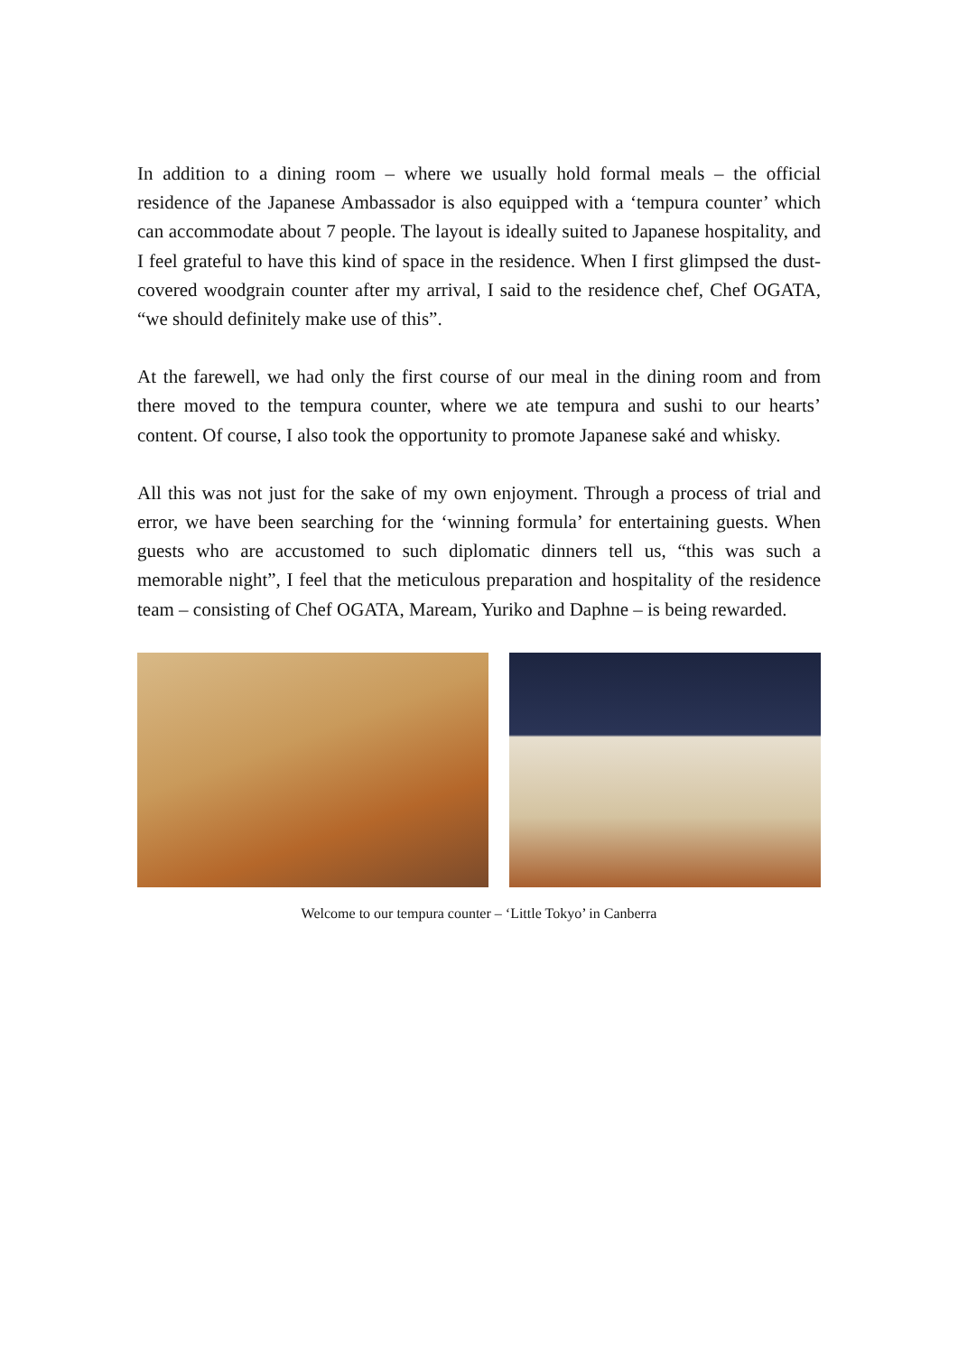In addition to a dining room – where we usually hold formal meals – the official residence of the Japanese Ambassador is also equipped with a ‘tempura counter’ which can accommodate about 7 people. The layout is ideally suited to Japanese hospitality, and I feel grateful to have this kind of space in the residence. When I first glimpsed the dust-covered woodgrain counter after my arrival, I said to the residence chef, Chef OGATA, “we should definitely make use of this”.
At the farewell, we had only the first course of our meal in the dining room and from there moved to the tempura counter, where we ate tempura and sushi to our hearts’ content. Of course, I also took the opportunity to promote Japanese saké and whisky.
All this was not just for the sake of my own enjoyment. Through a process of trial and error, we have been searching for the ‘winning formula’ for entertaining guests. When guests who are accustomed to such diplomatic dinners tell us, “this was such a memorable night”, I feel that the meticulous preparation and hospitality of the residence team – consisting of Chef OGATA, Maream, Yuriko and Daphne – is being rewarded.
Welcome to our tempura counter – ‘Little Tokyo’ in Canberra